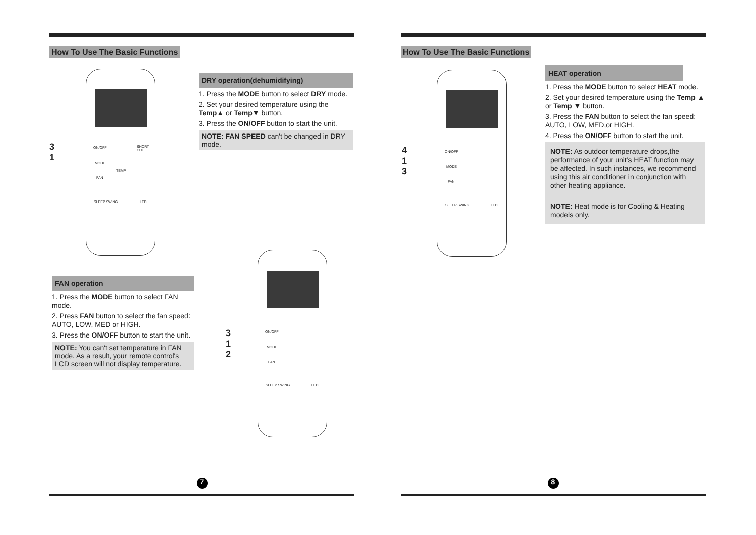How To Use The Basic Functions
ON/OFF
MODE
TEMP
FAN
SHORT CUT
SLEEP SWING LED
3
1
DRY operation(dehumidifying)
1. Press the MODE button to select DRY mode.
2. Set your desired temperature using the Temp▲ or Temp▼ button.
3. Press the ON/OFF button to start the unit.
NOTE: FAN SPEED can't be changed in DRY mode.
FAN operation
1. Press the MODE button to select FAN mode.
2. Press FAN button to select the fan speed: AUTO, LOW, MED or HIGH.
3. Press the ON/OFF button to start the unit.
NOTE: You can't set temperature in FAN mode. As a result, your remote control's LCD screen will not display temperature.
ON/OFF
MODE
FAN
SLEEP SWING LED
3
1
2
7
How To Use The Basic Functions
ON/OFF
MODE
FAN
SLEEP SWING LED
4
1
3
HEAT operation
1. Press the MODE button to select HEAT mode.
2. Set your desired temperature using the Temp ▲ or Temp ▼ button.
3. Press the FAN button to select the fan speed: AUTO, LOW, MED,or HIGH.
4. Press the ON/OFF button to start the unit.
NOTE: As outdoor temperature drops,the performance of your unit's HEAT function may be affected. In such instances, we recommend using this air conditioner in conjunction with other heating appliance.
NOTE: Heat mode is for Cooling & Heating models only.
8